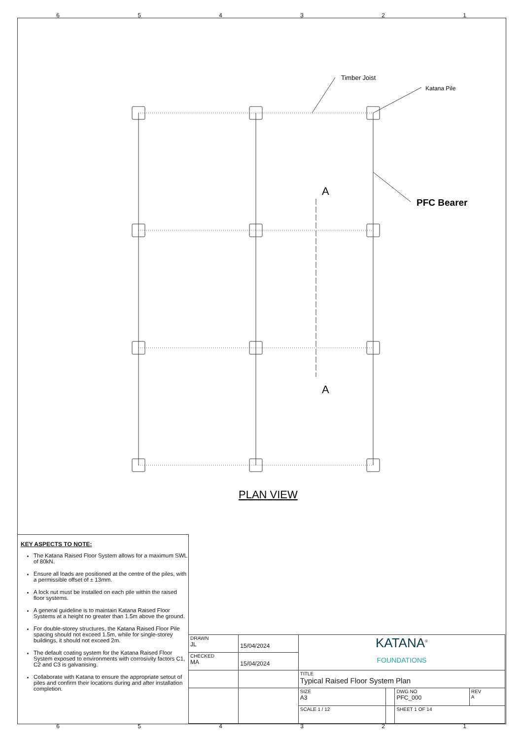654321
Timber Joist
Katana Pile
PFC Bearer
A
A
PLAN VIEW
KEY ASPECTS TO NOTE:
The Katana Raised Floor System allows for a maximum SWL of 80kN.
Ensure all loads are positioned at the centre of the piles, with a permissible offset of ± 13mm.
A lock nut must be installed on each pile within the raised floor systems.
A general guideline is to maintain Katana Raised Floor Systems at a height no greater than 1.5m above the ground.
For double-storey structures, the Katana Raised Floor Pile spacing should not exceed 1.5m, while for single-storey buildings, it should not exceed 2m.
The default coating system for the Katana Raised Floor System exposed to environments with corrosivity factors C1, C2 and C3 is galvanising.
Collaborate with Katana to ensure the appropriate setout of piles and confirm their locations during and after installation completion.
| DRAWN JL | 15/04/2024 | KATANA<sup>®</sup> FOUNDATIONS | | | |
| CHECKED MA | 15/04/2024 | | | | |
| | | TITLE Typical Raised Floor System Plan | | | |
| | | SIZE A3 | | DWG NO PFC_000 | REV A |
| | | SCALE 1 / 12 | | SHEET 1 OF 14 | |
654321